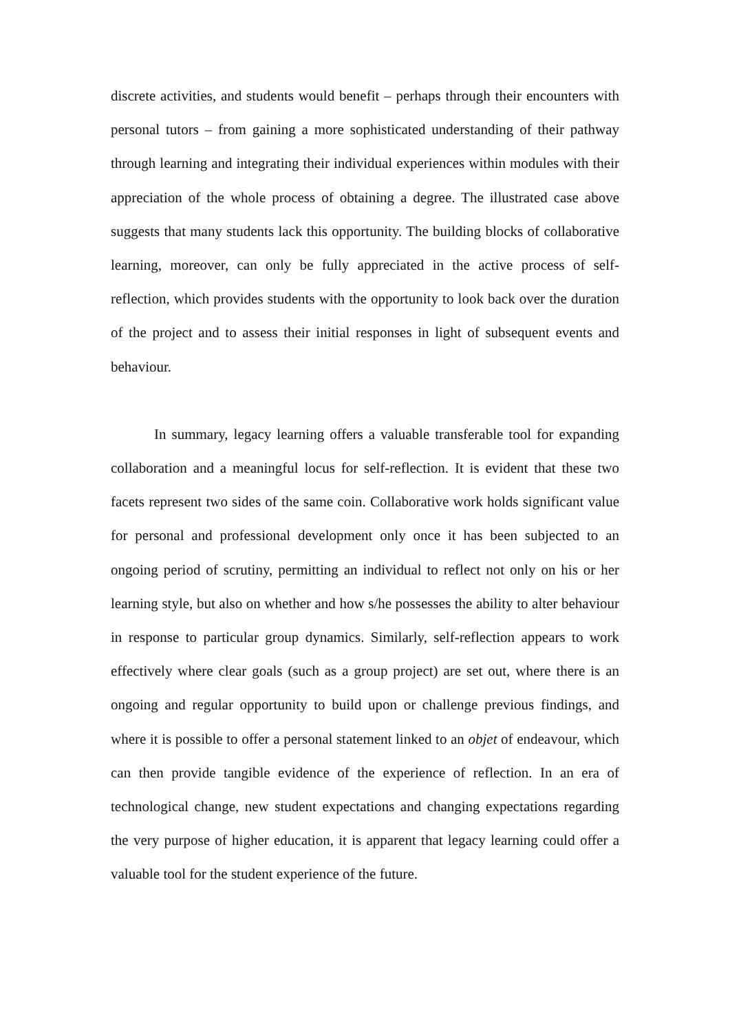discrete activities, and students would benefit – perhaps through their encounters with personal tutors – from gaining a more sophisticated understanding of their pathway through learning and integrating their individual experiences within modules with their appreciation of the whole process of obtaining a degree. The illustrated case above suggests that many students lack this opportunity. The building blocks of collaborative learning, moreover, can only be fully appreciated in the active process of self-reflection, which provides students with the opportunity to look back over the duration of the project and to assess their initial responses in light of subsequent events and behaviour.
In summary, legacy learning offers a valuable transferable tool for expanding collaboration and a meaningful locus for self-reflection. It is evident that these two facets represent two sides of the same coin. Collaborative work holds significant value for personal and professional development only once it has been subjected to an ongoing period of scrutiny, permitting an individual to reflect not only on his or her learning style, but also on whether and how s/he possesses the ability to alter behaviour in response to particular group dynamics. Similarly, self-reflection appears to work effectively where clear goals (such as a group project) are set out, where there is an ongoing and regular opportunity to build upon or challenge previous findings, and where it is possible to offer a personal statement linked to an objet of endeavour, which can then provide tangible evidence of the experience of reflection. In an era of technological change, new student expectations and changing expectations regarding the very purpose of higher education, it is apparent that legacy learning could offer a valuable tool for the student experience of the future.